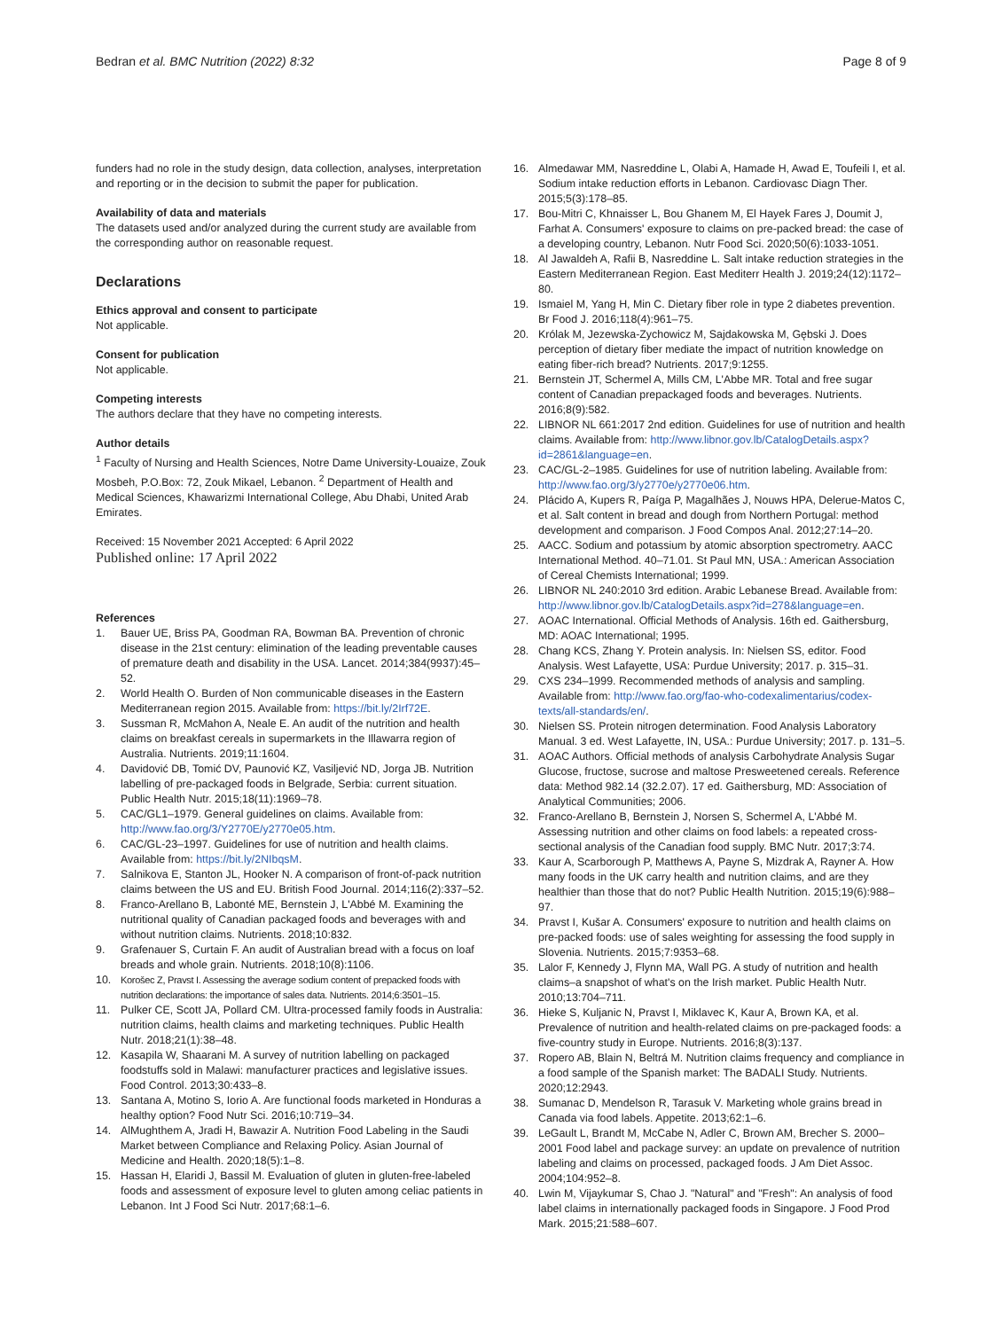Bedran et al. BMC Nutrition (2022) 8:32
Page 8 of 9
funders had no role in the study design, data collection, analyses, interpretation and reporting or in the decision to submit the paper for publication.
Availability of data and materials
The datasets used and/or analyzed during the current study are available from the corresponding author on reasonable request.
Declarations
Ethics approval and consent to participate
Not applicable.
Consent for publication
Not applicable.
Competing interests
The authors declare that they have no competing interests.
Author details
<sup>1</sup> Faculty of Nursing and Health Sciences, Notre Dame University-Louaize, Zouk Mosbeh, P.O.Box: 72, Zouk Mikael, Lebanon. <sup>2</sup> Department of Health and Medical Sciences, Khawarizmi International College, Abu Dhabi, United Arab Emirates.
Received: 15 November 2021 Accepted: 6 April 2022
Published online: 17 April 2022
References
1. Bauer UE, Briss PA, Goodman RA, Bowman BA. Prevention of chronic disease in the 21st century: elimination of the leading preventable causes of premature death and disability in the USA. Lancet. 2014;384(9937):45–52.
2. World Health O. Burden of Non communicable diseases in the Eastern Mediterranean region 2015. Available from: https://bit.ly/2Irf72E.
3. Sussman R, McMahon A, Neale E. An audit of the nutrition and health claims on breakfast cereals in supermarkets in the Illawarra region of Australia. Nutrients. 2019;11:1604.
4. Davidović DB, Tomić DV, Paunović KZ, Vasiljević ND, Jorga JB. Nutrition labelling of pre-packaged foods in Belgrade, Serbia: current situation. Public Health Nutr. 2015;18(11):1969–78.
5. CAC/GL1–1979. General guidelines on claims. Available from: http://www.fao.org/3/Y2770E/y2770e05.htm.
6. CAC/GL-23–1997. Guidelines for use of nutrition and health claims. Available from: https://bit.ly/2NIbqsM.
7. Salnikova E, Stanton JL, Hooker N. A comparison of front-of-pack nutrition claims between the US and EU. British Food Journal. 2014;116(2):337–52.
8. Franco-Arellano B, Labonté ME, Bernstein J, L'Abbé M. Examining the nutritional quality of Canadian packaged foods and beverages with and without nutrition claims. Nutrients. 2018;10:832.
9. Grafenauer S, Curtain F. An audit of Australian bread with a focus on loaf breads and whole grain. Nutrients. 2018;10(8):1106.
10. Korošec Z, Pravst I. Assessing the average sodium content of prepacked foods with nutrition declarations: the importance of sales data. Nutrients. 2014;6:3501–15.
11. Pulker CE, Scott JA, Pollard CM. Ultra-processed family foods in Australia: nutrition claims, health claims and marketing techniques. Public Health Nutr. 2018;21(1):38–48.
12. Kasapila W, Shaarani M. A survey of nutrition labelling on packaged foodstuffs sold in Malawi: manufacturer practices and legislative issues. Food Control. 2013;30:433–8.
13. Santana A, Motino S, Iorio A. Are functional foods marketed in Honduras a healthy option? Food Nutr Sci. 2016;10:719–34.
14. AlMughthem A, Jradi H, Bawazir A. Nutrition Food Labeling in the Saudi Market between Compliance and Relaxing Policy. Asian Journal of Medicine and Health. 2020;18(5):1–8.
15. Hassan H, Elaridi J, Bassil M. Evaluation of gluten in gluten-free-labeled foods and assessment of exposure level to gluten among celiac patients in Lebanon. Int J Food Sci Nutr. 2017;68:1–6.
16. Almedawar MM, Nasreddine L, Olabi A, Hamade H, Awad E, Toufeili I, et al. Sodium intake reduction efforts in Lebanon. Cardiovasc Diagn Ther. 2015;5(3):178–85.
17. Bou-Mitri C, Khnaisser L, Bou Ghanem M, El Hayek Fares J, Doumit J, Farhat A. Consumers' exposure to claims on pre-packed bread: the case of a developing country, Lebanon. Nutr Food Sci. 2020;50(6):1033-1051.
18. Al Jawaldeh A, Rafii B, Nasreddine L. Salt intake reduction strategies in the Eastern Mediterranean Region. East Mediterr Health J. 2019;24(12):1172–80.
19. Ismaiel M, Yang H, Min C. Dietary fiber role in type 2 diabetes prevention. Br Food J. 2016;118(4):961–75.
20. Królak M, Jezewska-Zychowicz M, Sajdakowska M, Gębski J. Does perception of dietary fiber mediate the impact of nutrition knowledge on eating fiber-rich bread? Nutrients. 2017;9:1255.
21. Bernstein JT, Schermel A, Mills CM, L'Abbe MR. Total and free sugar content of Canadian prepackaged foods and beverages. Nutrients. 2016;8(9):582.
22. LIBNOR NL 661:2017 2nd edition. Guidelines for use of nutrition and health claims. Available from: http://www.libnor.gov.lb/CatalogDetails.aspx?id=2861&language=en.
23. CAC/GL-2–1985. Guidelines for use of nutrition labeling. Available from: http://www.fao.org/3/y2770e/y2770e06.htm.
24. Plácido A, Kupers R, Paíga P, Magalhães J, Nouws HPA, Delerue-Matos C, et al. Salt content in bread and dough from Northern Portugal: method development and comparison. J Food Compos Anal. 2012;27:14–20.
25. AACC. Sodium and potassium by atomic absorption spectrometry. AACC International Method. 40–71.01. St Paul MN, USA.: American Association of Cereal Chemists International; 1999.
26. LIBNOR NL 240:2010 3rd edition. Arabic Lebanese Bread. Available from: http://www.libnor.gov.lb/CatalogDetails.aspx?id=278&language=en.
27. AOAC International. Official Methods of Analysis. 16th ed. Gaithersburg, MD: AOAC International; 1995.
28. Chang KCS, Zhang Y. Protein analysis. In: Nielsen SS, editor. Food Analysis. West Lafayette, USA: Purdue University; 2017. p. 315–31.
29. CXS 234–1999. Recommended methods of analysis and sampling. Available from: http://www.fao.org/fao-who-codexalimentarius/codex-texts/all-standards/en/.
30. Nielsen SS. Protein nitrogen determination. Food Analysis Laboratory Manual. 3 ed. West Lafayette, IN, USA.: Purdue University; 2017. p. 131–5.
31. AOAC Authors. Official methods of analysis Carbohydrate Analysis Sugar Glucose, fructose, sucrose and maltose Presweetened cereals. Reference data: Method 982.14 (32.2.07). 17 ed. Gaithersburg, MD: Association of Analytical Communities; 2006.
32. Franco-Arellano B, Bernstein J, Norsen S, Schermel A, L'Abbé M. Assessing nutrition and other claims on food labels: a repeated cross-sectional analysis of the Canadian food supply. BMC Nutr. 2017;3:74.
33. Kaur A, Scarborough P, Matthews A, Payne S, Mizdrak A, Rayner A. How many foods in the UK carry health and nutrition claims, and are they healthier than those that do not? Public Health Nutrition. 2015;19(6):988–97.
34. Pravst I, Kušar A. Consumers' exposure to nutrition and health claims on pre-packed foods: use of sales weighting for assessing the food supply in Slovenia. Nutrients. 2015;7:9353–68.
35. Lalor F, Kennedy J, Flynn MA, Wall PG. A study of nutrition and health claims–a snapshot of what's on the Irish market. Public Health Nutr. 2010;13:704–711.
36. Hieke S, Kuljanic N, Pravst I, Miklavec K, Kaur A, Brown KA, et al. Prevalence of nutrition and health-related claims on pre-packaged foods: a five-country study in Europe. Nutrients. 2016;8(3):137.
37. Ropero AB, Blain N, Beltrá M. Nutrition claims frequency and compliance in a food sample of the Spanish market: The BADALI Study. Nutrients. 2020;12:2943.
38. Sumanac D, Mendelson R, Tarasuk V. Marketing whole grains bread in Canada via food labels. Appetite. 2013;62:1–6.
39. LeGault L, Brandt M, McCabe N, Adler C, Brown AM, Brecher S. 2000–2001 Food label and package survey: an update on prevalence of nutrition labeling and claims on processed, packaged foods. J Am Diet Assoc. 2004;104:952–8.
40. Lwin M, Vijaykumar S, Chao J. "Natural" and "Fresh": An analysis of food label claims in internationally packaged foods in Singapore. J Food Prod Mark. 2015;21:588–607.